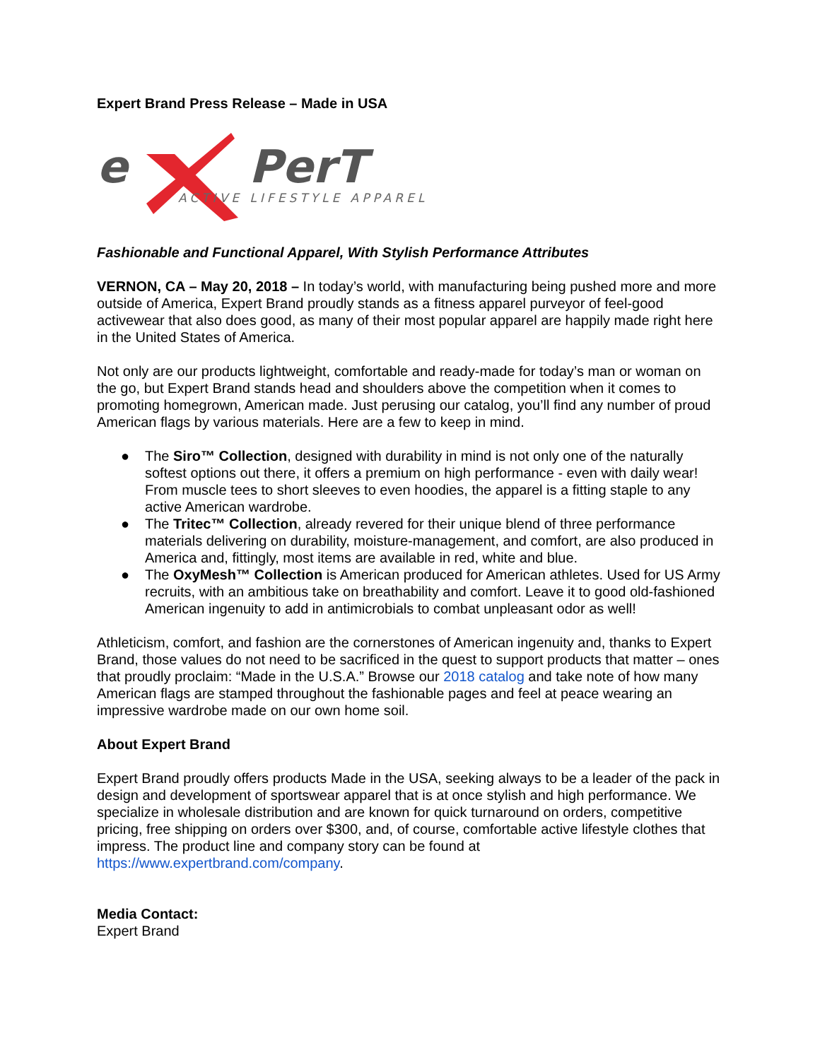Expert Brand Press Release – Made in USA
e
PerT
ACTIVE LIFESTYLE APPAREL
Fashionable and Functional Apparel, With Stylish Performance Attributes
VERNON, CA – May 20, 2018 – In today’s world, with manufacturing being pushed more and more outside of America, Expert Brand proudly stands as a fitness apparel purveyor of feel-good activewear that also does good, as many of their most popular apparel are happily made right here in the United States of America.
Not only are our products lightweight, comfortable and ready-made for today’s man or woman on the go, but Expert Brand stands head and shoulders above the competition when it comes to promoting homegrown, American made. Just perusing our catalog, you’ll find any number of proud American flags by various materials. Here are a few to keep in mind.
● The Siro™ Collection, designed with durability in mind is not only one of the naturally softest options out there, it offers a premium on high performance - even with daily wear! From muscle tees to short sleeves to even hoodies, the apparel is a fitting staple to any active American wardrobe.
● The Tritec™ Collection, already revered for their unique blend of three performance materials delivering on durability, moisture-management, and comfort, are also produced in America and, fittingly, most items are available in red, white and blue.
● The OxyMesh™ Collection is American produced for American athletes. Used for US Army recruits, with an ambitious take on breathability and comfort. Leave it to good old-fashioned American ingenuity to add in antimicrobials to combat unpleasant odor as well!
Athleticism, comfort, and fashion are the cornerstones of American ingenuity and, thanks to Expert Brand, those values do not need to be sacrificed in the quest to support products that matter – ones that proudly proclaim: “Made in the U.S.A.” Browse our 2018 catalog and take note of how many American flags are stamped throughout the fashionable pages and feel at peace wearing an impressive wardrobe made on our own home soil.
About Expert Brand
Expert Brand proudly offers products Made in the USA, seeking always to be a leader of the pack in design and development of sportswear apparel that is at once stylish and high performance. We specialize in wholesale distribution and are known for quick turnaround on orders, competitive pricing, free shipping on orders over $300, and, of course, comfortable active lifestyle clothes that impress. The product line and company story can be found at https://www.expertbrand.com/company.
Media Contact:
Expert Brand